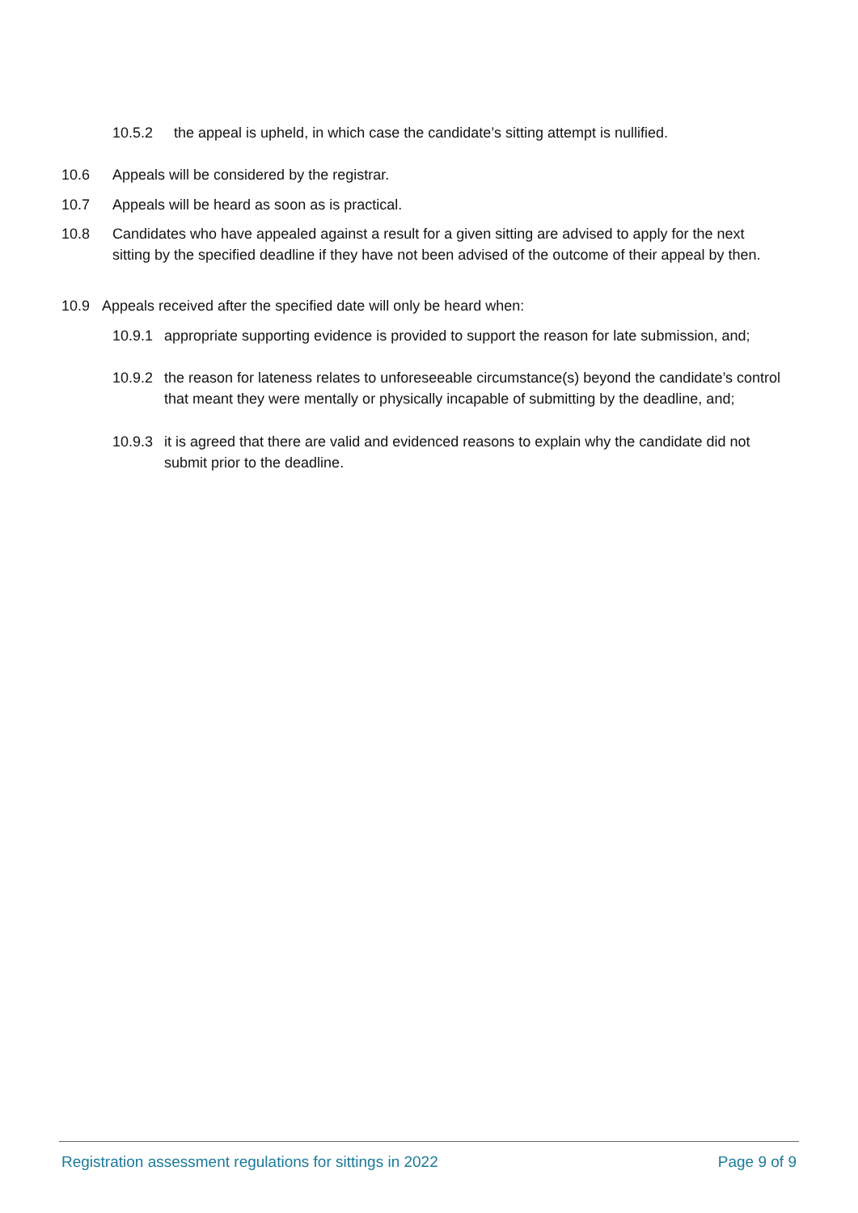10.5.2 the appeal is upheld, in which case the candidate’s sitting attempt is nullified.
10.6 Appeals will be considered by the registrar.
10.7 Appeals will be heard as soon as is practical.
10.8 Candidates who have appealed against a result for a given sitting are advised to apply for the next sitting by the specified deadline if they have not been advised of the outcome of their appeal by then.
10.9 Appeals received after the specified date will only be heard when:
10.9.1 appropriate supporting evidence is provided to support the reason for late submission, and;
10.9.2 the reason for lateness relates to unforeseeable circumstance(s) beyond the candidate’s control that meant they were mentally or physically incapable of submitting by the deadline, and;
10.9.3 it is agreed that there are valid and evidenced reasons to explain why the candidate did not submit prior to the deadline.
Registration assessment regulations for sittings in 2022 Page 9 of 9